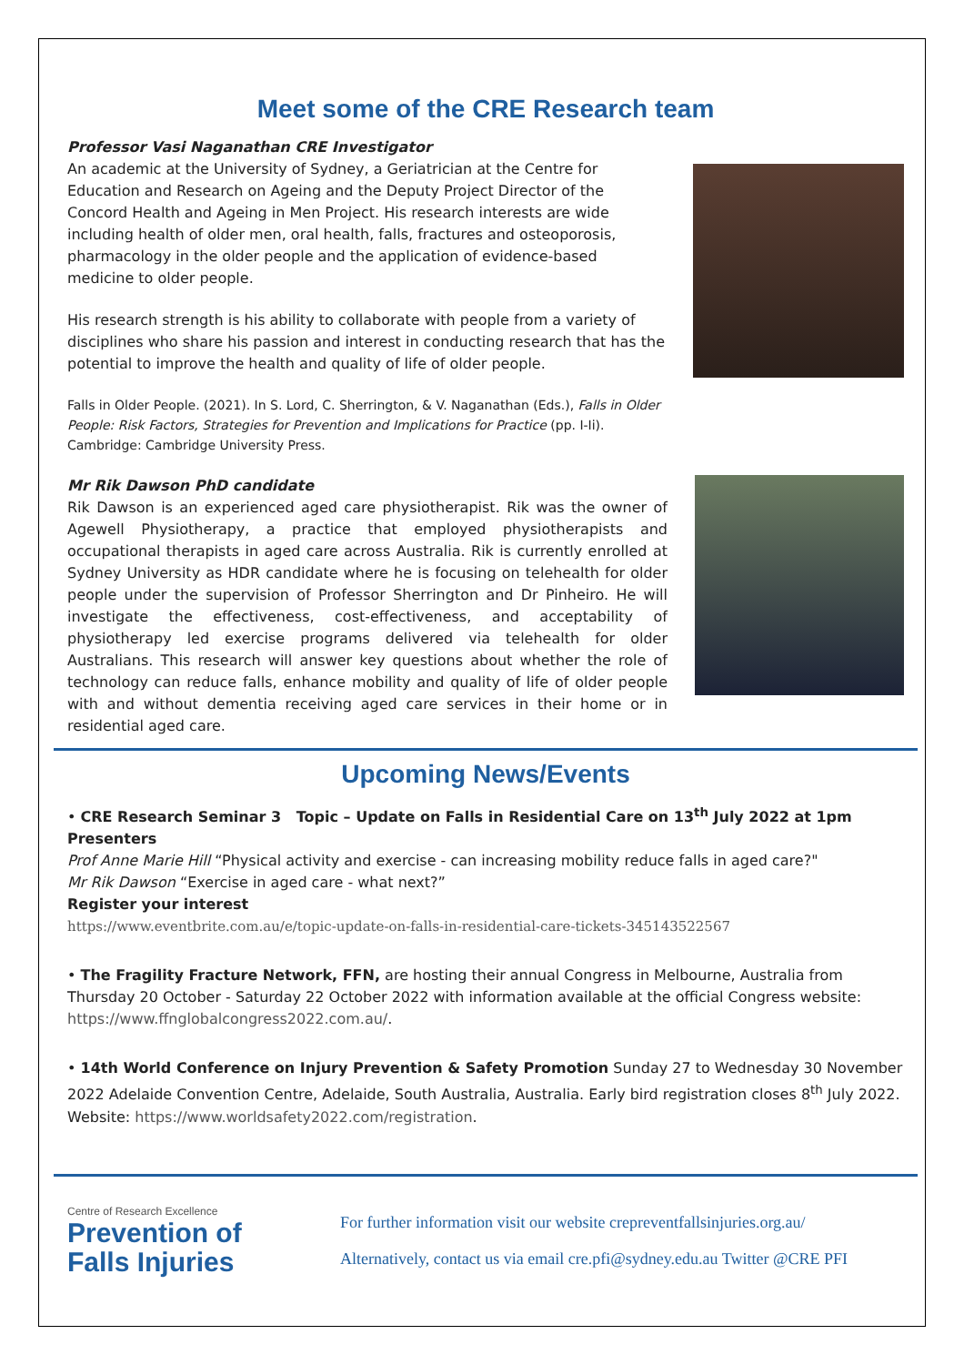Meet some of the CRE Research team
Professor Vasi Naganathan CRE Investigator
An academic at the University of Sydney, a Geriatrician at the Centre for Education and Research on Ageing and the Deputy Project Director of the Concord Health and Ageing in Men Project. His research interests are wide including health of older men, oral health, falls, fractures and osteoporosis, pharmacology in the older people and the application of evidence-based medicine to older people.
His research strength is his ability to collaborate with people from a variety of disciplines who share his passion and interest in conducting research that has the potential to improve the health and quality of life of older people.
Falls in Older People. (2021). In S. Lord, C. Sherrington, & V. Naganathan (Eds.), Falls in Older People: Risk Factors, Strategies for Prevention and Implications for Practice (pp. I-Ii). Cambridge: Cambridge University Press.
Mr Rik Dawson PhD candidate
Rik Dawson is an experienced aged care physiotherapist. Rik was the owner of Agewell Physiotherapy, a practice that employed physiotherapists and occupational therapists in aged care across Australia. Rik is currently enrolled at Sydney University as HDR candidate where he is focusing on telehealth for older people under the supervision of Professor Sherrington and Dr Pinheiro. He will investigate the effectiveness, cost-effectiveness, and acceptability of physiotherapy led exercise programs delivered via telehealth for older Australians. This research will answer key questions about whether the role of technology can reduce falls, enhance mobility and quality of life of older people with and without dementia receiving aged care services in their home or in residential aged care.
Upcoming News/Events
• CRE Research Seminar 3 Topic – Update on Falls in Residential Care on 13<sup>th</sup> July 2022 at 1pm
Presenters
Prof Anne Marie Hill “Physical activity and exercise - can increasing mobility reduce falls in aged care?"
Mr Rik Dawson “Exercise in aged care - what next?”
Register your interest
https://www.eventbrite.com.au/e/topic-update-on-falls-in-residential-care-tickets-345143522567
• The Fragility Fracture Network, FFN, are hosting their annual Congress in Melbourne, Australia from Thursday 20 October - Saturday 22 October 2022 with information available at the official Congress website: https://www.ffnglobalcongress2022.com.au/.
• 14th World Conference on Injury Prevention & Safety Promotion Sunday 27 to Wednesday 30 November 2022 Adelaide Convention Centre, Adelaide, South Australia, Australia. Early bird registration closes 8<sup>th</sup> July 2022. Website: https://www.worldsafety2022.com/registration.
Centre of Research Excellence
Prevention of
Falls Injuries
For further information visit our website crepreventfallsinjuries.org.au/
Alternatively, contact us via email cre.pfi@sydney.edu.au Twitter @CRE PFI